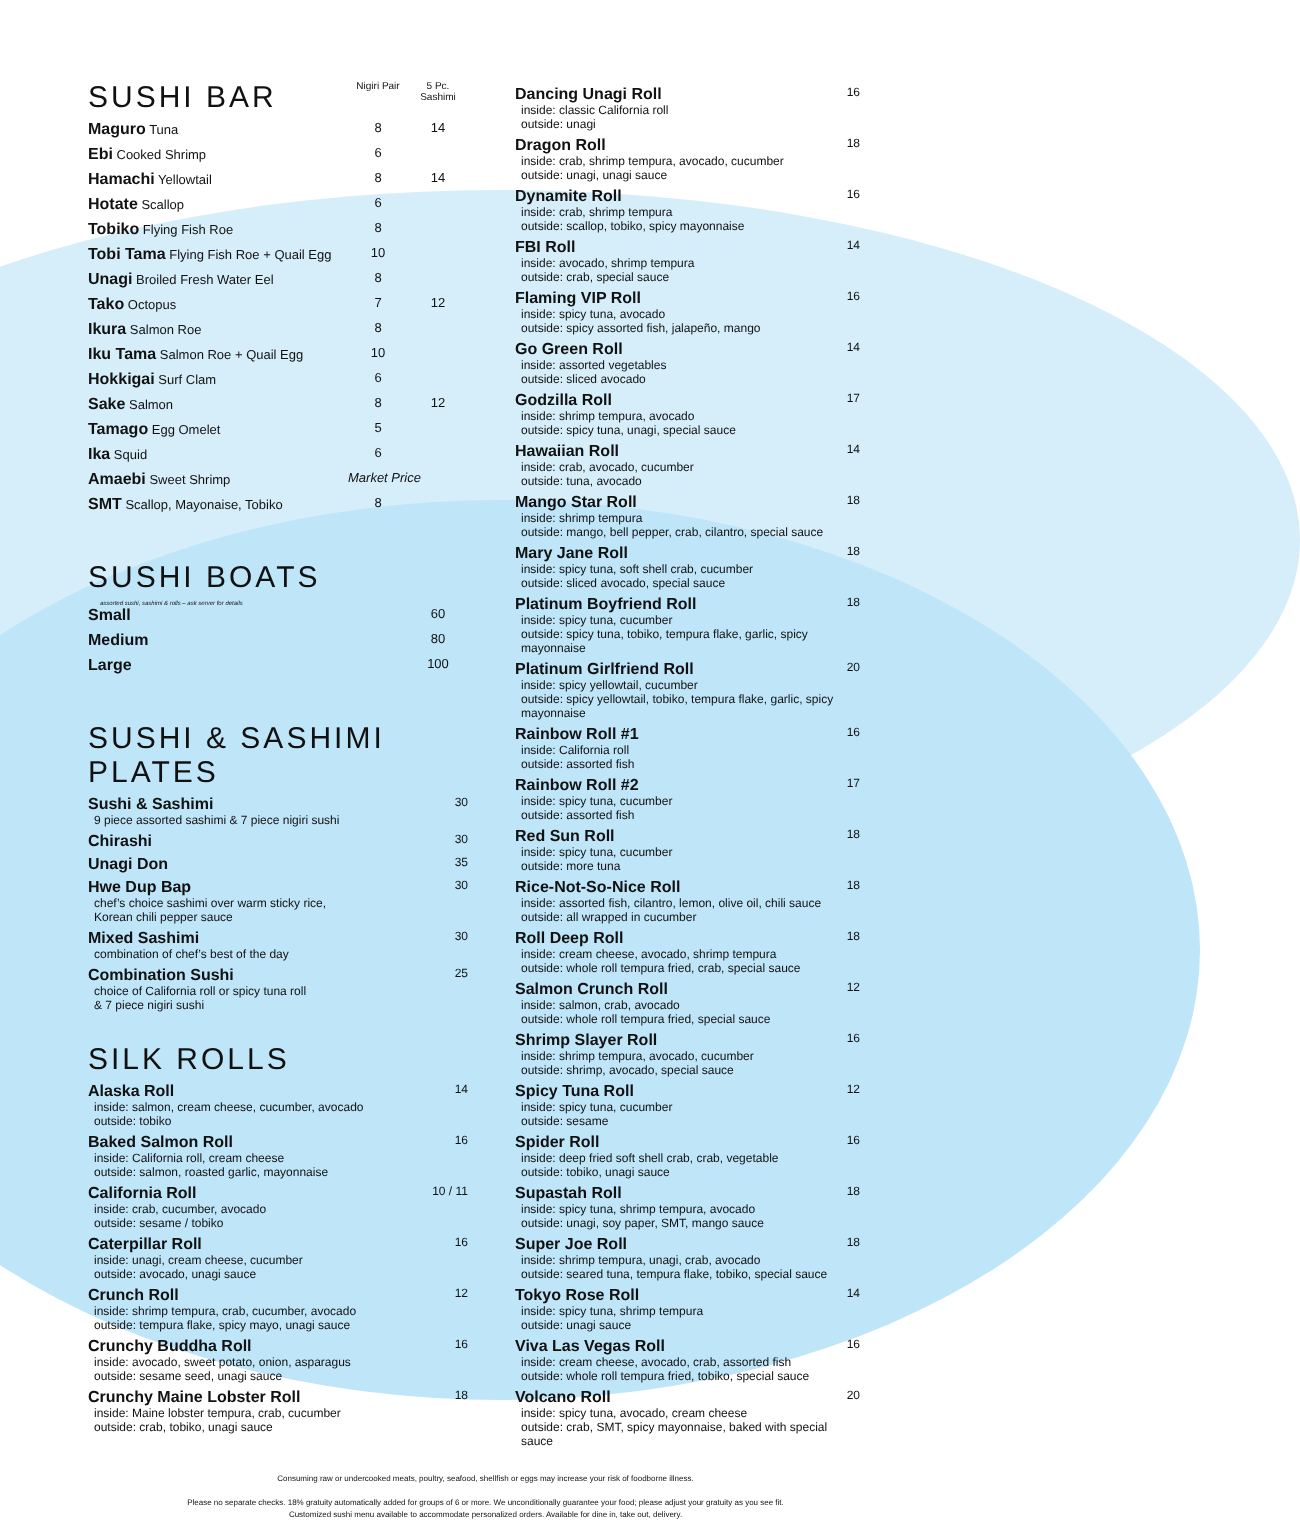| SUSHI BAR | Nigiri Pair | 5 Pc. Sashimi |
| --- | --- | --- |
| Maguro Tuna | 8 | 14 |
| Ebi Cooked Shrimp | 6 | |
| Hamachi Yellowtail | 8 | 14 |
| Hotate Scallop | 6 | |
| Tobiko Flying Fish Roe | 8 | |
| Tobi Tama Flying Fish Roe + Quail Egg | 10 | |
| Unagi Broiled Fresh Water Eel | 8 | |
| Tako Octopus | 7 | 12 |
| Ikura Salmon Roe | 8 | |
| Iku Tama Salmon Roe + Quail Egg | 10 | |
| Hokkigai Surf Clam | 6 | |
| Sake Salmon | 8 | 12 |
| Tamago Egg Omelet | 5 | |
| Ika Squid | 6 | |
| Amaebi Sweet Shrimp | Market Price | |
| SMT Scallop, Mayonaise, Tobiko | 8 | |
SUSHI BOATS
assorted sushi, sashimi & rolls – ask server for details
| Small | 60 |
| Medium | 80 |
| Large | 100 |
SUSHI & SASHIMI PLATES
Sushi & Sashimi 30
9 piece assorted sashimi & 7 piece nigiri sushi
Chirashi 30
Unagi Don 35
Hwe Dup Bap 30
chef’s choice sashimi over warm sticky rice,
Korean chili pepper sauce
Mixed Sashimi 30
combination of chef’s best of the day
Combination Sushi 25
choice of California roll or spicy tuna roll
& 7 piece nigiri sushi
SILK ROLLS
Alaska Roll 14
inside: salmon, cream cheese, cucumber, avocado
outside: tobiko
Baked Salmon Roll 16
inside: California roll, cream cheese
outside: salmon, roasted garlic, mayonnaise
California Roll 10 / 11
inside: crab, cucumber, avocado
outside: sesame / tobiko
Caterpillar Roll 16
inside: unagi, cream cheese, cucumber
outside: avocado, unagi sauce
Crunch Roll 12
inside: shrimp tempura, crab, cucumber, avocado
outside: tempura flake, spicy mayo, unagi sauce
Crunchy Buddha Roll 16
inside: avocado, sweet potato, onion, asparagus
outside: sesame seed, unagi sauce
Crunchy Maine Lobster Roll 18
inside: Maine lobster tempura, crab, cucumber
outside: crab, tobiko, unagi sauce
Dancing Unagi Roll 16
inside: classic California roll
outside: unagi
Dragon Roll 18
inside: crab, shrimp tempura, avocado, cucumber
outside: unagi, unagi sauce
Dynamite Roll 16
inside: crab, shrimp tempura
outside: scallop, tobiko, spicy mayonnaise
FBI Roll 14
inside: avocado, shrimp tempura
outside: crab, special sauce
Flaming VIP Roll 16
inside: spicy tuna, avocado
outside: spicy assorted fish, jalapeño, mango
Go Green Roll 14
inside: assorted vegetables
outside: sliced avocado
Godzilla Roll 17
inside: shrimp tempura, avocado
outside: spicy tuna, unagi, special sauce
Hawaiian Roll 14
inside: crab, avocado, cucumber
outside: tuna, avocado
Mango Star Roll 18
inside: shrimp tempura
outside: mango, bell pepper, crab, cilantro, special sauce
Mary Jane Roll 18
inside: spicy tuna, soft shell crab, cucumber
outside: sliced avocado, special sauce
Platinum Boyfriend Roll 18
inside: spicy tuna, cucumber
outside: spicy tuna, tobiko, tempura flake, garlic, spicy mayonnaise
Platinum Girlfriend Roll 20
inside: spicy yellowtail, cucumber
outside: spicy yellowtail, tobiko, tempura flake, garlic, spicy mayonnaise
Rainbow Roll #1 16
inside: California roll
outside: assorted fish
Rainbow Roll #2 17
inside: spicy tuna, cucumber
outside: assorted fish
Red Sun Roll 18
inside: spicy tuna, cucumber
outside: more tuna
Rice-Not-So-Nice Roll 18
inside: assorted fish, cilantro, lemon, olive oil, chili sauce
outside: all wrapped in cucumber
Roll Deep Roll 18
inside: cream cheese, avocado, shrimp tempura
outside: whole roll tempura fried, crab, special sauce
Salmon Crunch Roll 12
inside: salmon, crab, avocado
outside: whole roll tempura fried, special sauce
Shrimp Slayer Roll 16
inside: shrimp tempura, avocado, cucumber
outside: shrimp, avocado, special sauce
Spicy Tuna Roll 12
inside: spicy tuna, cucumber
outside: sesame
Spider Roll 16
inside: deep fried soft shell crab, crab, vegetable
outside: tobiko, unagi sauce
Supastah Roll 18
inside: spicy tuna, shrimp tempura, avocado
outside: unagi, soy paper, SMT, mango sauce
Super Joe Roll 18
inside: shrimp tempura, unagi, crab, avocado
outside: seared tuna, tempura flake, tobiko, special sauce
Tokyo Rose Roll 14
inside: spicy tuna, shrimp tempura
outside: unagi sauce
Viva Las Vegas Roll 16
inside: cream cheese, avocado, crab, assorted fish
outside: whole roll tempura fried, tobiko, special sauce
Volcano Roll 20
inside: spicy tuna, avocado, cream cheese
outside: crab, SMT, spicy mayonnaise, baked with special sauce
Consuming raw or undercooked meats, poultry, seafood, shellfish or eggs may increase your risk of foodborne illness.
Please no separate checks. 18% gratuity automatically added for groups of 6 or more. We unconditionally guarantee your food; please adjust your gratuity as you see fit.
Customized sushi menu available to accommodate personalized orders. Available for dine in, take out, delivery.